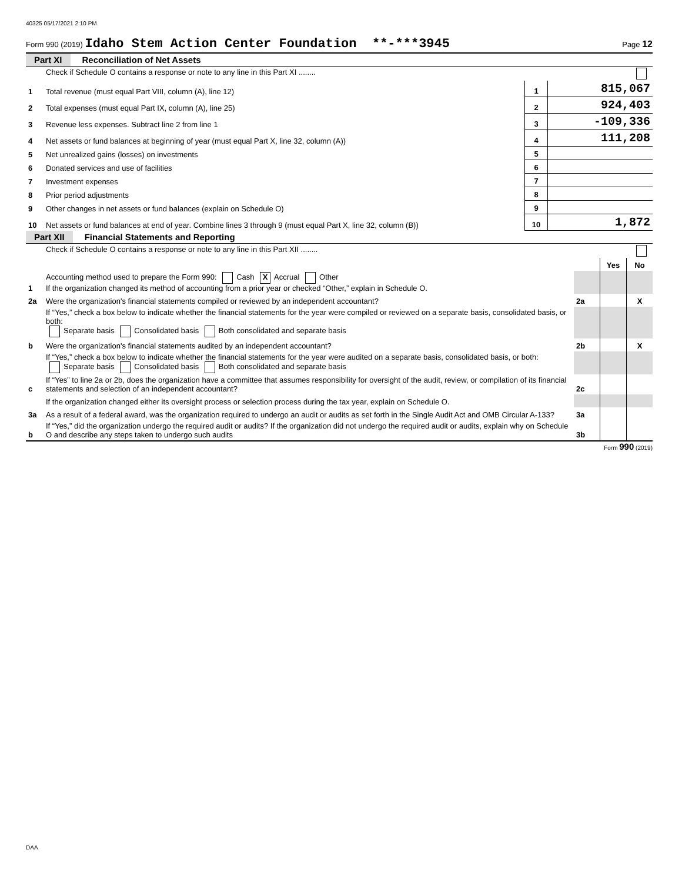40325 05/17/2021 2:10 PM
Form 990 (2019) Idaho Stem Action Center Foundation **-***3945 Page 12
Part XI Reconciliation of Net Assets
| | Check if Schedule O contains a response or note to any line in this Part XI ........ | | |
| 1 | Total revenue (must equal Part VIII, column (A), line 12) | 1 | 815,067 |
| 2 | Total expenses (must equal Part IX, column (A), line 25) | 2 | 924,403 |
| 3 | Revenue less expenses. Subtract line 2 from line 1 | 3 | -109,336 |
| 4 | Net assets or fund balances at beginning of year (must equal Part X, line 32, column (A)) | 4 | 111,208 |
| 5 | Net unrealized gains (losses) on investments | 5 | |
| 6 | Donated services and use of facilities | 6 | |
| 7 | Investment expenses | 7 | |
| 8 | Prior period adjustments | 8 | |
| 9 | Other changes in net assets or fund balances (explain on Schedule O) | 9 | |
| 10 | Net assets or fund balances at end of year. Combine lines 3 through 9 (must equal Part X, line 32, column (B)) | 10 | 1,872 |
Part XII Financial Statements and Reporting
| | Check if Schedule O contains a response or note to any line in this Part XII ........ | | | |
| | | | Yes | No |
| 1 | Accounting method used to prepare the Form 990: Cash X Accrual Other If the organization changed its method of accounting from a prior year or checked “Other,” explain in Schedule O. | | | |
| 2a | Were the organization's financial statements compiled or reviewed by an independent accountant? | 2a | | X |
| | If “Yes,” check a box below to indicate whether the financial statements for the year were compiled or reviewed on a separate basis, consolidated basis, or both: Separate basis Consolidated basis Both consolidated and separate basis | | | |
| b | Were the organization's financial statements audited by an independent accountant? | 2b | | X |
| | If “Yes,” check a box below to indicate whether the financial statements for the year were audited on a separate basis, consolidated basis, or both: Separate basis Consolidated basis Both consolidated and separate basis | | | |
| c | If “Yes” to line 2a or 2b, does the organization have a committee that assumes responsibility for oversight of the audit, review, or compilation of its financial statements and selection of an independent accountant? | 2c | | |
| | If the organization changed either its oversight process or selection process during the tax year, explain on Schedule O. | | | |
| 3a | As a result of a federal award, was the organization required to undergo an audit or audits as set forth in the Single Audit Act and OMB Circular A-133? | 3a | | |
| b | If “Yes,” did the organization undergo the required audit or audits? If the organization did not undergo the required audit or audits, explain why on Schedule O and describe any steps taken to undergo such audits | 3b | | |
Form 990 (2019)
DAA